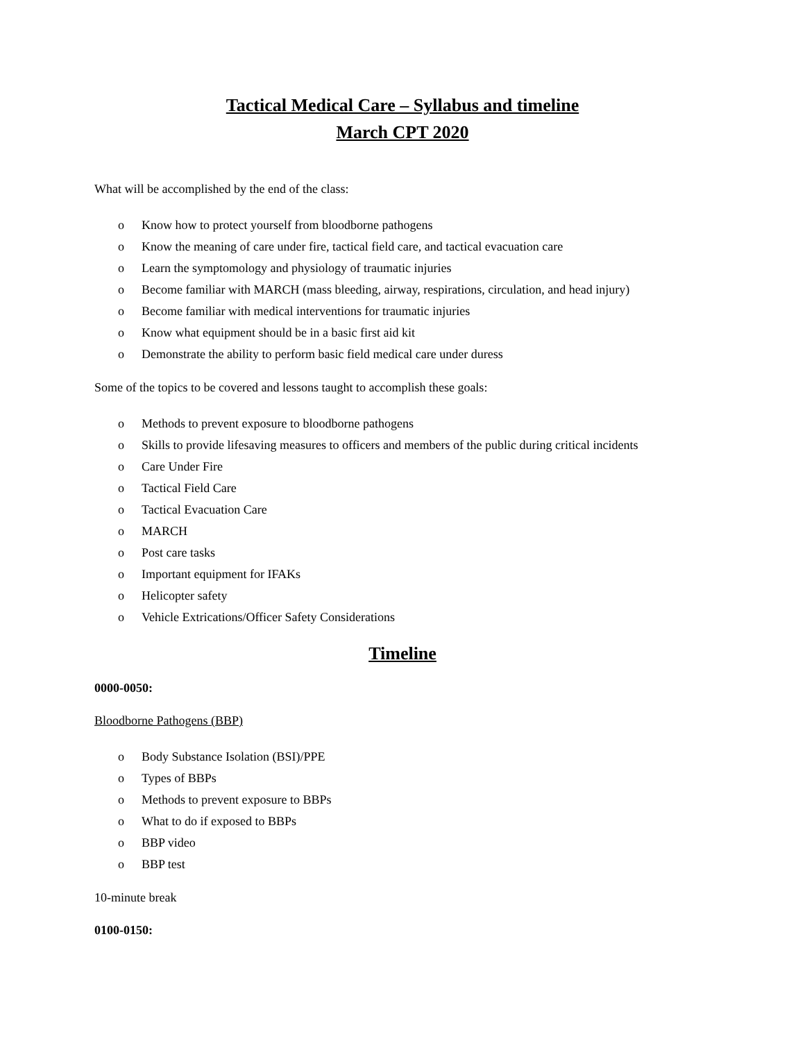Tactical Medical Care – Syllabus and timeline
March CPT 2020
What will be accomplished by the end of the class:
o Know how to protect yourself from bloodborne pathogens
o Know the meaning of care under fire, tactical field care, and tactical evacuation care
o Learn the symptomology and physiology of traumatic injuries
o Become familiar with MARCH (mass bleeding, airway, respirations, circulation, and head injury)
o Become familiar with medical interventions for traumatic injuries
o Know what equipment should be in a basic first aid kit
o Demonstrate the ability to perform basic field medical care under duress
Some of the topics to be covered and lessons taught to accomplish these goals:
o Methods to prevent exposure to bloodborne pathogens
o Skills to provide lifesaving measures to officers and members of the public during critical incidents
o Care Under Fire
o Tactical Field Care
o Tactical Evacuation Care
o MARCH
o Post care tasks
o Important equipment for IFAKs
o Helicopter safety
o Vehicle Extrications/Officer Safety Considerations
Timeline
0000-0050:
Bloodborne Pathogens (BBP)
o Body Substance Isolation (BSI)/PPE
o Types of BBPs
o Methods to prevent exposure to BBPs
o What to do if exposed to BBPs
o BBP video
o BBP test
10-minute break
0100-0150: